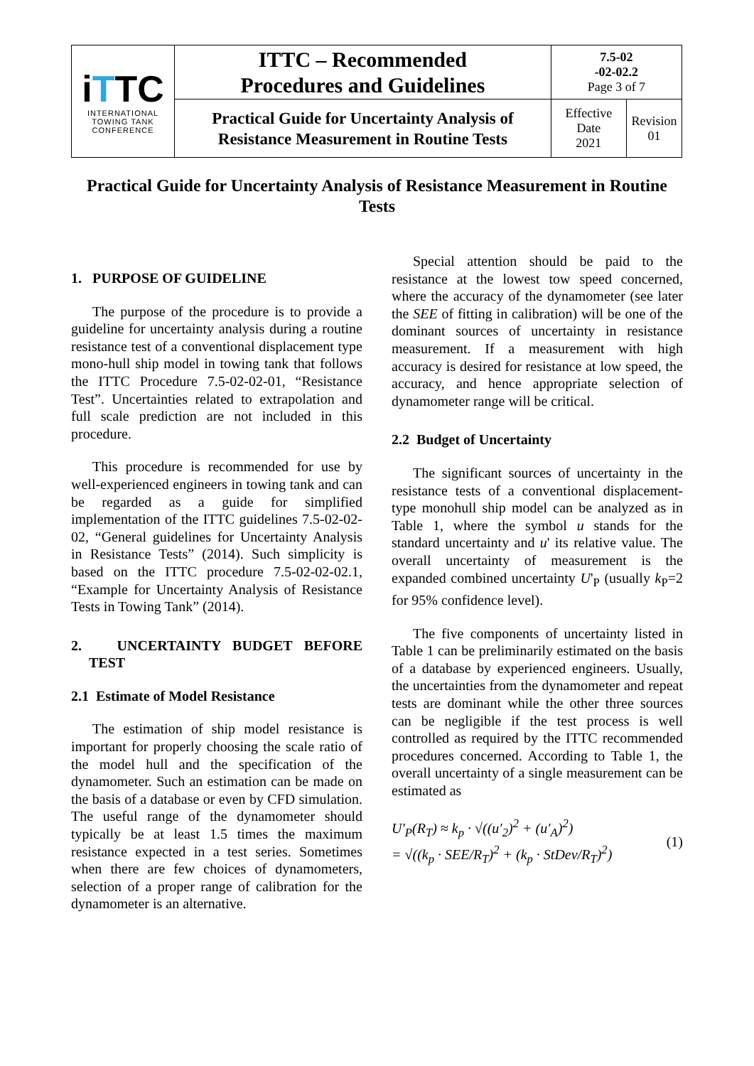| i T TC INTERNATIONAL TOWING TANK CONFERENCE | ITTC – Recommended Procedures and Guidelines | 7.5-02 -02-02.2 Page 3 of 7 | |
| | Practical Guide for Uncertainty Analysis of Resistance Measurement in Routine Tests | Effective Date 2021 | Revision 01 |
Practical Guide for Uncertainty Analysis of Resistance Measurement in Routine Tests
1. PURPOSE OF GUIDELINE
The purpose of the procedure is to provide a guideline for uncertainty analysis during a routine resistance test of a conventional displacement type mono-hull ship model in towing tank that follows the ITTC Procedure 7.5-02-02-01, “Resistance Test”. Uncertainties related to extrapolation and full scale prediction are not included in this procedure.
This procedure is recommended for use by well-experienced engineers in towing tank and can be regarded as a guide for simplified implementation of the ITTC guidelines 7.5-02-02-02, “General guidelines for Uncertainty Analysis in Resistance Tests” (2014). Such simplicity is based on the ITTC procedure 7.5-02-02-02.1, “Example for Uncertainty Analysis of Resistance Tests in Towing Tank” (2014).
2. UNCERTAINTY BUDGET BEFORE TEST
2.1 Estimate of Model Resistance
The estimation of ship model resistance is important for properly choosing the scale ratio of the model hull and the specification of the dynamometer. Such an estimation can be made on the basis of a database or even by CFD simulation. The useful range of the dynamometer should typically be at least 1.5 times the maximum resistance expected in a test series. Sometimes when there are few choices of dynamometers, selection of a proper range of calibration for the dynamometer is an alternative.
Special attention should be paid to the resistance at the lowest tow speed concerned, where the accuracy of the dynamometer (see later the SEE of fitting in calibration) will be one of the dominant sources of uncertainty in resistance measurement. If a measurement with high accuracy is desired for resistance at low speed, the accuracy, and hence appropriate selection of dynamometer range will be critical.
2.2 Budget of Uncertainty
The significant sources of uncertainty in the resistance tests of a conventional displacement-type monohull ship model can be analyzed as in Table 1, where the symbol u stands for the standard uncertainty and u' its relative value. The overall uncertainty of measurement is the expanded combined uncertainty U'<sub>P</sub> (usually k<sub>P</sub>=2 for 95% confidence level).
The five components of uncertainty listed in Table 1 can be preliminarily estimated on the basis of a database by experienced engineers. Usually, the uncertainties from the dynamometer and repeat tests are dominant while the other three sources can be negligible if the test process is well controlled as required by the ITTC recommended procedures concerned. According to Table 1, the overall uncertainty of a single measurement can be estimated as
U′<sub>P</sub>(R<sub>T</sub>) ≈ k<sub>p</sub> · √((u′<sub>2</sub>)<sup>2</sup> + (u′<sub>A</sub>)<sup>2</sup>)
= √((k<sub>p</sub> · SEE/R<sub>T</sub>)<sup>2</sup> + (k<sub>p</sub> · StDev/R<sub>T</sub>)<sup>2</sup>)
(1)